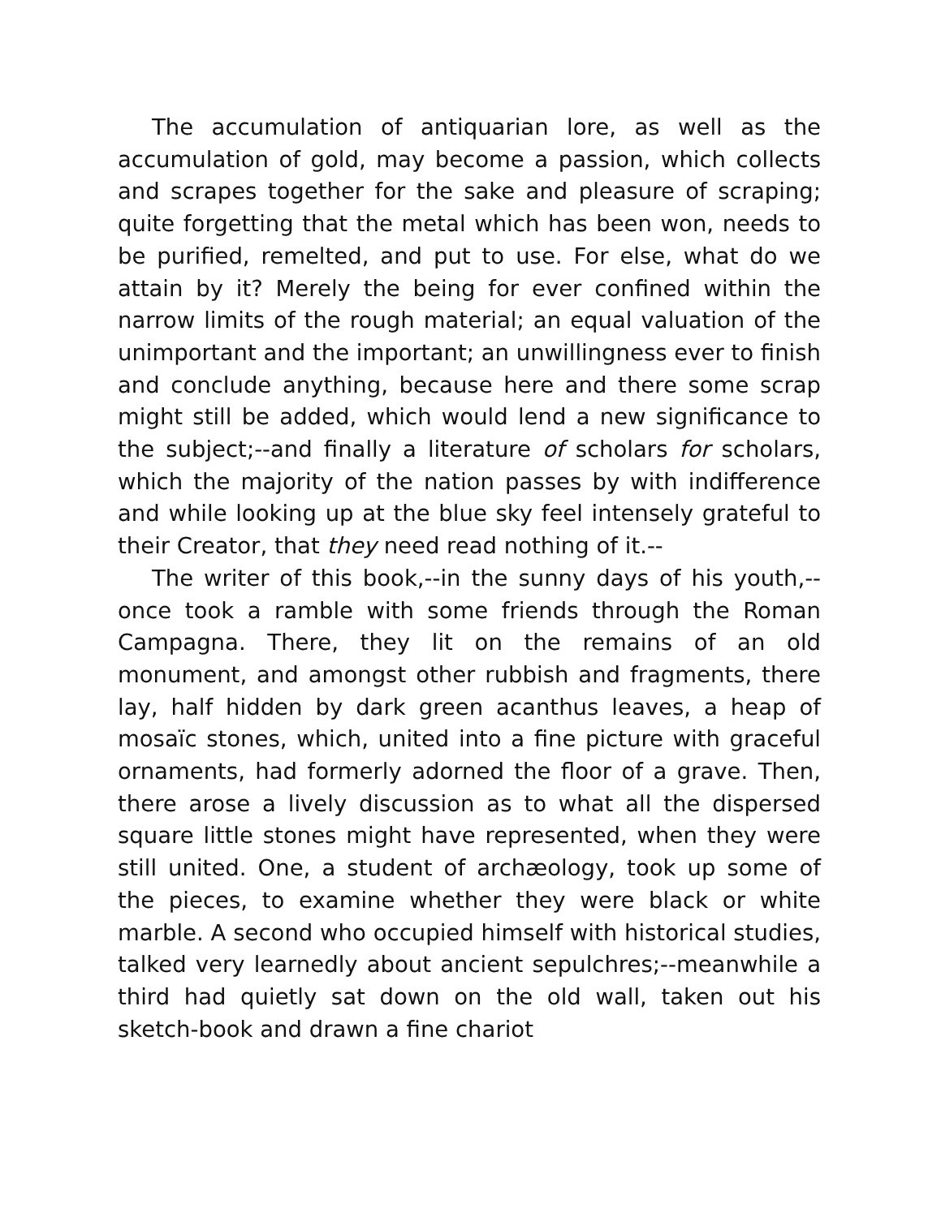The accumulation of antiquarian lore, as well as the accumulation of gold, may become a passion, which collects and scrapes together for the sake and pleasure of scraping; quite forgetting that the metal which has been won, needs to be purified, remelted, and put to use. For else, what do we attain by it? Merely the being for ever confined within the narrow limits of the rough material; an equal valuation of the unimportant and the important; an unwillingness ever to finish and conclude anything, because here and there some scrap might still be added, which would lend a new significance to the subject;--and finally a literature of scholars for scholars, which the majority of the nation passes by with indifference and while looking up at the blue sky feel intensely grateful to their Creator, that they need read nothing of it.--
The writer of this book,--in the sunny days of his youth,--once took a ramble with some friends through the Roman Campagna. There, they lit on the remains of an old monument, and amongst other rubbish and fragments, there lay, half hidden by dark green acanthus leaves, a heap of mosaïc stones, which, united into a fine picture with graceful ornaments, had formerly adorned the floor of a grave. Then, there arose a lively discussion as to what all the dispersed square little stones might have represented, when they were still united. One, a student of archæology, took up some of the pieces, to examine whether they were black or white marble. A second who occupied himself with historical studies, talked very learnedly about ancient sepulchres;--meanwhile a third had quietly sat down on the old wall, taken out his sketch-book and drawn a fine chariot